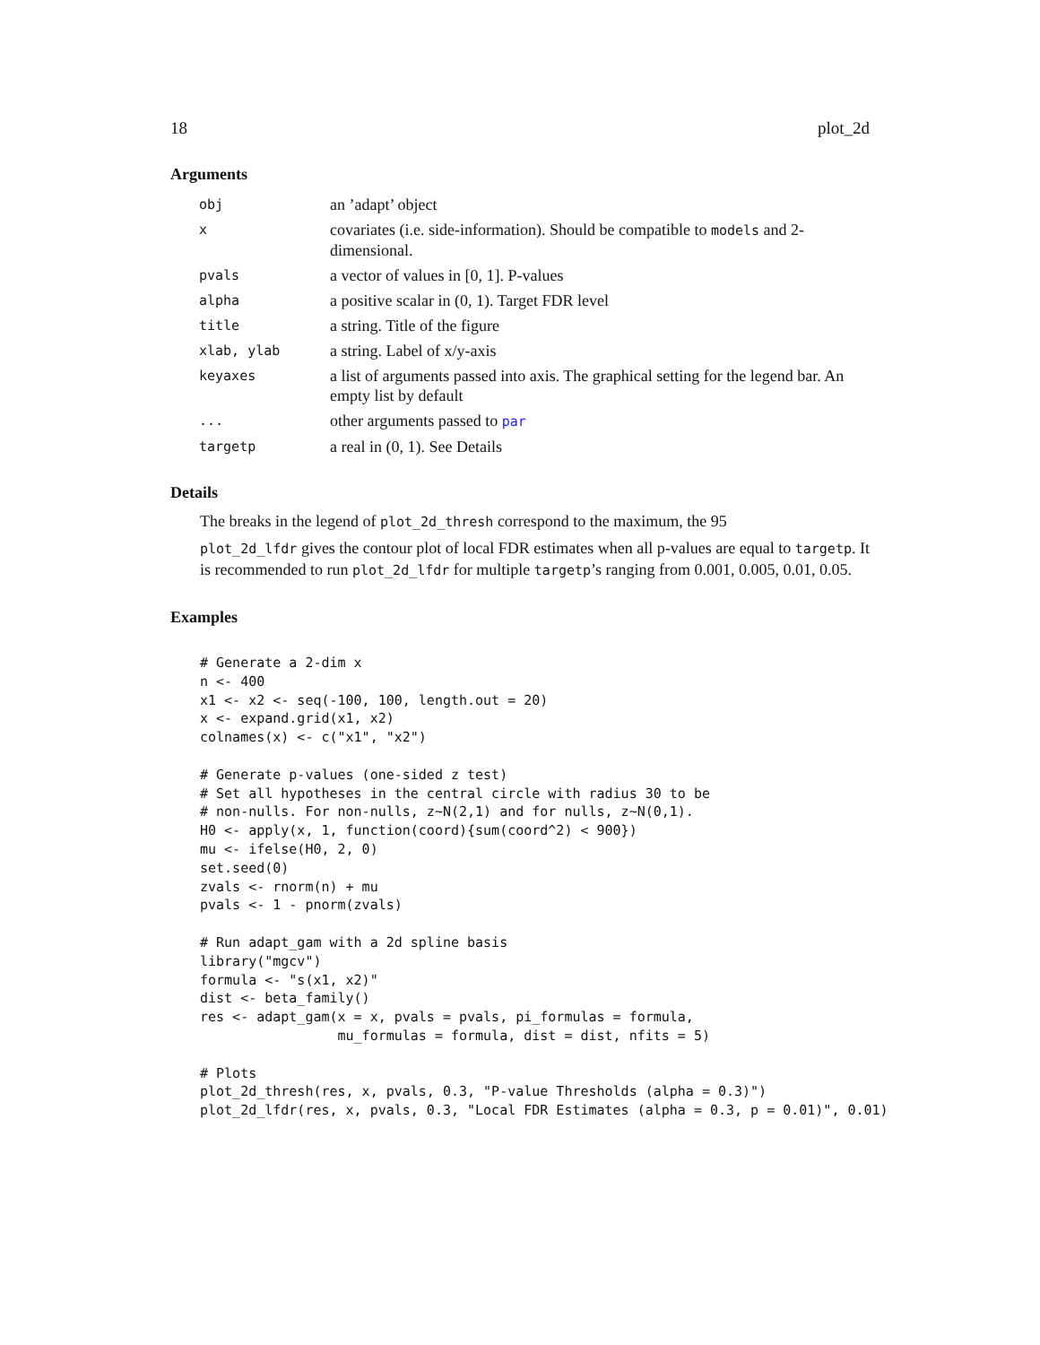18 plot_2d
Arguments
| obj | an ’adapt’ object |
| x | covariates (i.e. side-information). Should be compatible to models and 2-dimensional. |
| pvals | a vector of values in [0, 1]. P-values |
| alpha | a positive scalar in (0, 1). Target FDR level |
| title | a string. Title of the figure |
| xlab, ylab | a string. Label of x/y-axis |
| keyaxes | a list of arguments passed into axis. The graphical setting for the legend bar. An empty list by default |
| ... | other arguments passed to par |
| targetp | a real in (0, 1). See Details |
Details
The breaks in the legend of plot_2d_thresh correspond to the maximum, the 95
plot_2d_lfdr gives the contour plot of local FDR estimates when all p-values are equal to targetp. It is recommended to run plot_2d_lfdr for multiple targetp’s ranging from 0.001, 0.005, 0.01, 0.05.
Examples
# Generate a 2-dim x
n <- 400
x1 <- x2 <- seq(-100, 100, length.out = 20)
x <- expand.grid(x1, x2)
colnames(x) <- c("x1", "x2")

# Generate p-values (one-sided z test)
# Set all hypotheses in the central circle with radius 30 to be
# non-nulls. For non-nulls, z~N(2,1) and for nulls, z~N(0,1).
H0 <- apply(x, 1, function(coord){sum(coord^2) < 900})
mu <- ifelse(H0, 2, 0)
set.seed(0)
zvals <- rnorm(n) + mu
pvals <- 1 - pnorm(zvals)

# Run adapt_gam with a 2d spline basis
library("mgcv")
formula <- "s(x1, x2)"
dist <- beta_family()
res <- adapt_gam(x = x, pvals = pvals, pi_formulas = formula,
                 mu_formulas = formula, dist = dist, nfits = 5)

# Plots
plot_2d_thresh(res, x, pvals, 0.3, "P-value Thresholds (alpha = 0.3)")
plot_2d_lfdr(res, x, pvals, 0.3, "Local FDR Estimates (alpha = 0.3, p = 0.01)", 0.01)